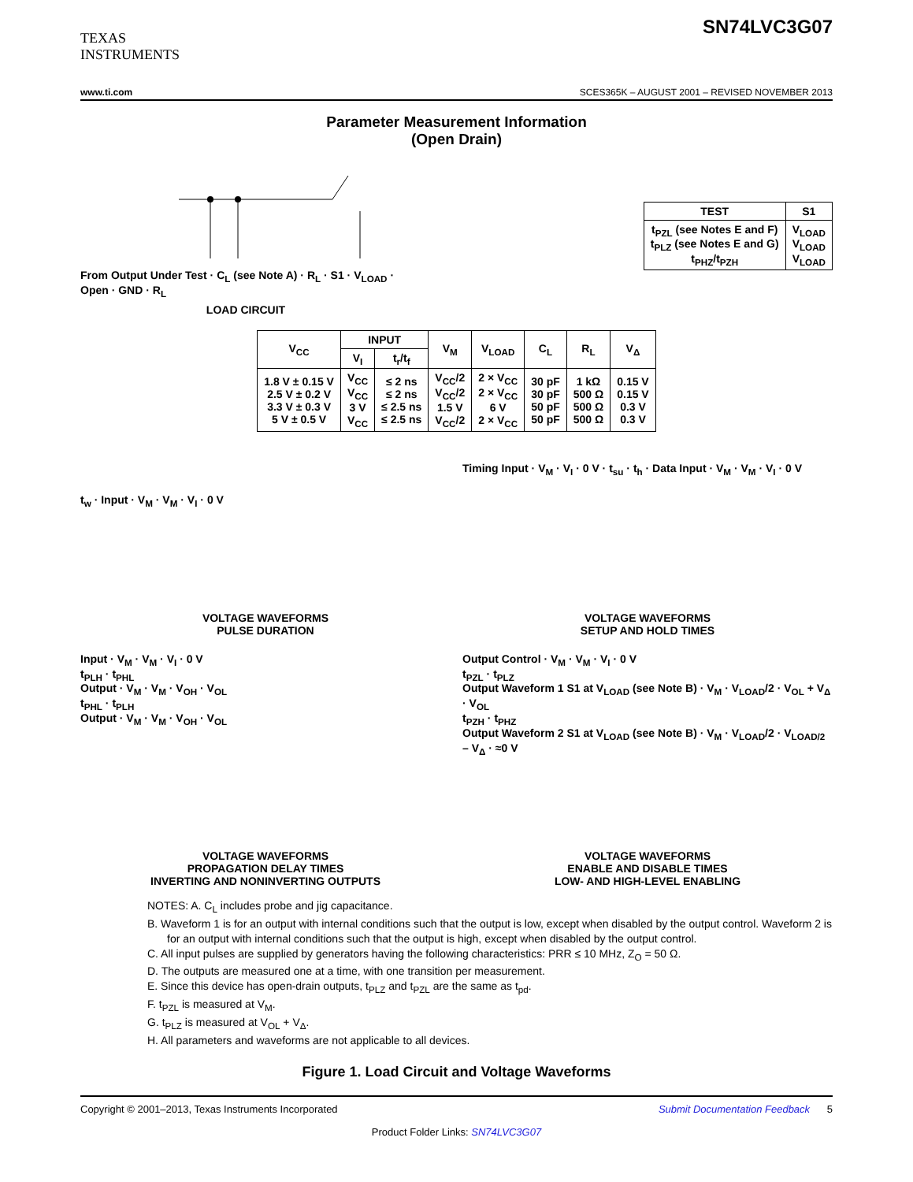TEXAS
INSTRUMENTS
SN74LVC3G07
www.ti.com SCES365K – AUGUST 2001 – REVISED NOVEMBER 2013
Parameter Measurement Information
(Open Drain)
From Output Under Test · C<sub>L</sub> (see Note A) · R<sub>L</sub> · S1 · V<sub>LOAD</sub> · Open · GND · R<sub>L</sub>
LOAD CIRCUIT
| TEST | S1 |
| --- | --- |
| t<sub>PZL</sub> (see Notes E and F) t<sub>PLZ</sub> (see Notes E and G) t<sub>PHZ</sub>/t<sub>PZH</sub> | V<sub>LOAD</sub> V<sub>LOAD</sub> V<sub>LOAD</sub> |
| V<sub>CC</sub> | INPUT | | V<sub>M</sub> | V<sub>LOAD</sub> | C<sub>L</sub> | R<sub>L</sub> | V<sub>Δ</sub> |
| --- | --- | --- | --- | --- | --- | --- | --- |
| | V<sub>I</sub> | t<sub>r</sub>/t<sub>f</sub> | | | | | |
| 1.8 V ± 0.15 V 2.5 V ± 0.2 V 3.3 V ± 0.3 V 5 V ± 0.5 V | V<sub>CC</sub> V<sub>CC</sub> 3 V V<sub>CC</sub> | ≤ 2 ns ≤ 2 ns ≤ 2.5 ns ≤ 2.5 ns | V<sub>CC</sub>/2 V<sub>CC</sub>/2 1.5 V V<sub>CC</sub>/2 | 2 × V<sub>CC</sub> 2 × V<sub>CC</sub> 6 V 2 × V<sub>CC</sub> | 30 pF 30 pF 50 pF 50 pF | 1 kΩ 500 Ω 500 Ω 500 Ω | 0.15 V 0.15 V 0.3 V 0.3 V |
t<sub>w</sub> · Input · V<sub>M</sub> · V<sub>M</sub> · V<sub>I</sub> · 0 V
VOLTAGE WAVEFORMS
PULSE DURATION
Timing Input · V<sub>M</sub> · V<sub>I</sub> · 0 V · t<sub>su</sub> · t<sub>h</sub> · Data Input · V<sub>M</sub> · V<sub>M</sub> · V<sub>I</sub> · 0 V
VOLTAGE WAVEFORMS
SETUP AND HOLD TIMES
Input · V<sub>M</sub> · V<sub>M</sub> · V<sub>I</sub> · 0 V
t<sub>PLH</sub> · t<sub>PHL</sub>
Output · V<sub>M</sub> · V<sub>M</sub> · V<sub>OH</sub> · V<sub>OL</sub>
t<sub>PHL</sub> · t<sub>PLH</sub>
Output · V<sub>M</sub> · V<sub>M</sub> · V<sub>OH</sub> · V<sub>OL</sub>
VOLTAGE WAVEFORMS
PROPAGATION DELAY TIMES
INVERTING AND NONINVERTING OUTPUTS
Output Control · V<sub>M</sub> · V<sub>M</sub> · V<sub>I</sub> · 0 V
t<sub>PZL</sub> · t<sub>PLZ</sub>
Output Waveform 1 S1 at V<sub>LOAD</sub> (see Note B) · V<sub>M</sub> · V<sub>LOAD</sub>/2 · V<sub>OL</sub> + V<sub>Δ</sub> · V<sub>OL</sub>
t<sub>PZH</sub> · t<sub>PHZ</sub>
Output Waveform 2 S1 at V<sub>LOAD</sub> (see Note B) · V<sub>M</sub> · V<sub>LOAD</sub>/2 · V<sub>LOAD/2</sub> – V<sub>Δ</sub> · ≈0 V
VOLTAGE WAVEFORMS
ENABLE AND DISABLE TIMES
LOW- AND HIGH-LEVEL ENABLING
NOTES: A. C<sub>L</sub> includes probe and jig capacitance.
B. Waveform 1 is for an output with internal conditions such that the output is low, except when disabled by the output control. Waveform 2 is for an output with internal conditions such that the output is high, except when disabled by the output control.
C. All input pulses are supplied by generators having the following characteristics: PRR ≤ 10 MHz, Z<sub>O</sub> = 50 Ω.
D. The outputs are measured one at a time, with one transition per measurement.
E. Since this device has open-drain outputs, t<sub>PLZ</sub> and t<sub>PZL</sub> are the same as t<sub>pd</sub>.
F. t<sub>PZL</sub> is measured at V<sub>M</sub>.
G. t<sub>PLZ</sub> is measured at V<sub>OL</sub> + V<sub>Δ</sub>.
H. All parameters and waveforms are not applicable to all devices.
Figure 1. Load Circuit and Voltage Waveforms
Copyright © 2001–2013, Texas Instruments Incorporated Submit Documentation Feedback 5
Product Folder Links: SN74LVC3G07